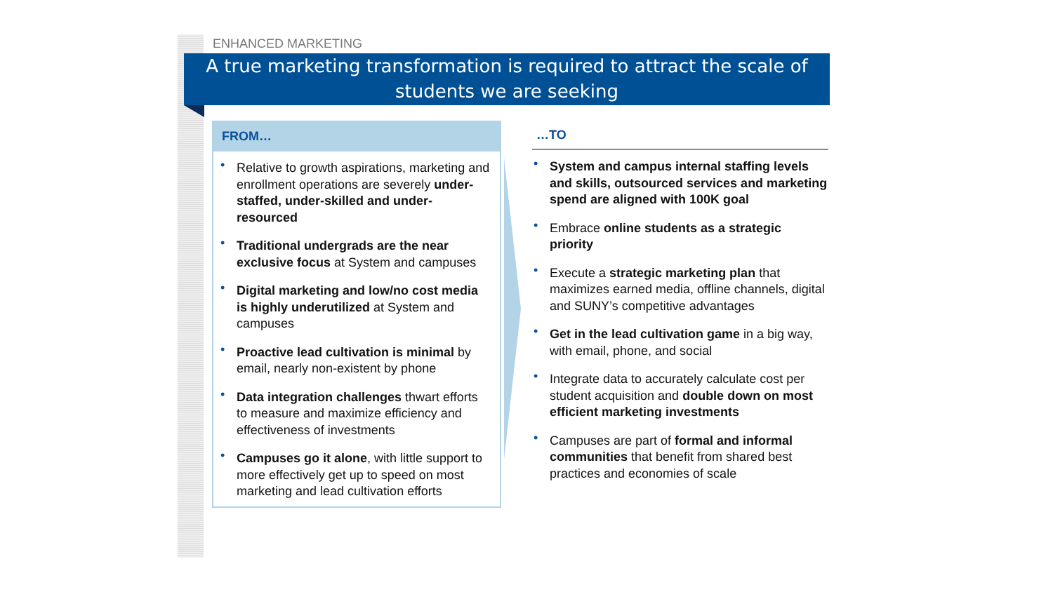ENHANCED MARKETING
A true marketing transformation is required to attract the scale of
students we are seeking
FROM…
Relative to growth aspirations, marketing and enrollment operations are severely under-staffed, under-skilled and under-resourced
Traditional undergrads are the near exclusive focus at System and campuses
Digital marketing and low/no cost media is highly underutilized at System and campuses
Proactive lead cultivation is minimal by email, nearly non-existent by phone
Data integration challenges thwart efforts to measure and maximize efficiency and effectiveness of investments
Campuses go it alone, with little support to more effectively get up to speed on most marketing and lead cultivation efforts
…TO
System and campus internal staffing levels and skills, outsourced services and marketing spend are aligned with 100K goal
Embrace online students as a strategic priority
Execute a strategic marketing plan that maximizes earned media, offline channels, digital and SUNY’s competitive advantages
Get in the lead cultivation game in a big way, with email, phone, and social
Integrate data to accurately calculate cost per student acquisition and double down on most efficient marketing investments
Campuses are part of formal and informal communities that benefit from shared best practices and economies of scale